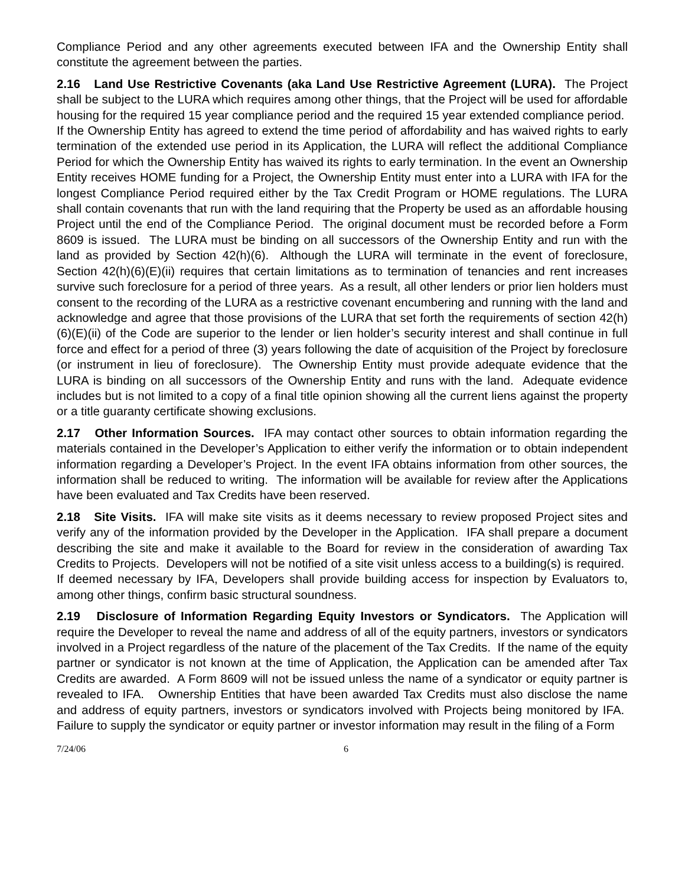Compliance Period and any other agreements executed between IFA and the Ownership Entity shall constitute the agreement between the parties.
2.16 Land Use Restrictive Covenants (aka Land Use Restrictive Agreement (LURA). The Project shall be subject to the LURA which requires among other things, that the Project will be used for affordable housing for the required 15 year compliance period and the required 15 year extended compliance period. If the Ownership Entity has agreed to extend the time period of affordability and has waived rights to early termination of the extended use period in its Application, the LURA will reflect the additional Compliance Period for which the Ownership Entity has waived its rights to early termination. In the event an Ownership Entity receives HOME funding for a Project, the Ownership Entity must enter into a LURA with IFA for the longest Compliance Period required either by the Tax Credit Program or HOME regulations. The LURA shall contain covenants that run with the land requiring that the Property be used as an affordable housing Project until the end of the Compliance Period. The original document must be recorded before a Form 8609 is issued. The LURA must be binding on all successors of the Ownership Entity and run with the land as provided by Section 42(h)(6). Although the LURA will terminate in the event of foreclosure, Section 42(h)(6)(E)(ii) requires that certain limitations as to termination of tenancies and rent increases survive such foreclosure for a period of three years. As a result, all other lenders or prior lien holders must consent to the recording of the LURA as a restrictive covenant encumbering and running with the land and acknowledge and agree that those provisions of the LURA that set forth the requirements of section 42(h)(6)(E)(ii) of the Code are superior to the lender or lien holder’s security interest and shall continue in full force and effect for a period of three (3) years following the date of acquisition of the Project by foreclosure (or instrument in lieu of foreclosure). The Ownership Entity must provide adequate evidence that the LURA is binding on all successors of the Ownership Entity and runs with the land. Adequate evidence includes but is not limited to a copy of a final title opinion showing all the current liens against the property or a title guaranty certificate showing exclusions.
2.17 Other Information Sources. IFA may contact other sources to obtain information regarding the materials contained in the Developer’s Application to either verify the information or to obtain independent information regarding a Developer’s Project. In the event IFA obtains information from other sources, the information shall be reduced to writing. The information will be available for review after the Applications have been evaluated and Tax Credits have been reserved.
2.18 Site Visits. IFA will make site visits as it deems necessary to review proposed Project sites and verify any of the information provided by the Developer in the Application. IFA shall prepare a document describing the site and make it available to the Board for review in the consideration of awarding Tax Credits to Projects. Developers will not be notified of a site visit unless access to a building(s) is required. If deemed necessary by IFA, Developers shall provide building access for inspection by Evaluators to, among other things, confirm basic structural soundness.
2.19 Disclosure of Information Regarding Equity Investors or Syndicators. The Application will require the Developer to reveal the name and address of all of the equity partners, investors or syndicators involved in a Project regardless of the nature of the placement of the Tax Credits. If the name of the equity partner or syndicator is not known at the time of Application, the Application can be amended after Tax Credits are awarded. A Form 8609 will not be issued unless the name of a syndicator or equity partner is revealed to IFA. Ownership Entities that have been awarded Tax Credits must also disclose the name and address of equity partners, investors or syndicators involved with Projects being monitored by IFA. Failure to supply the syndicator or equity partner or investor information may result in the filing of a Form
7/24/06 6